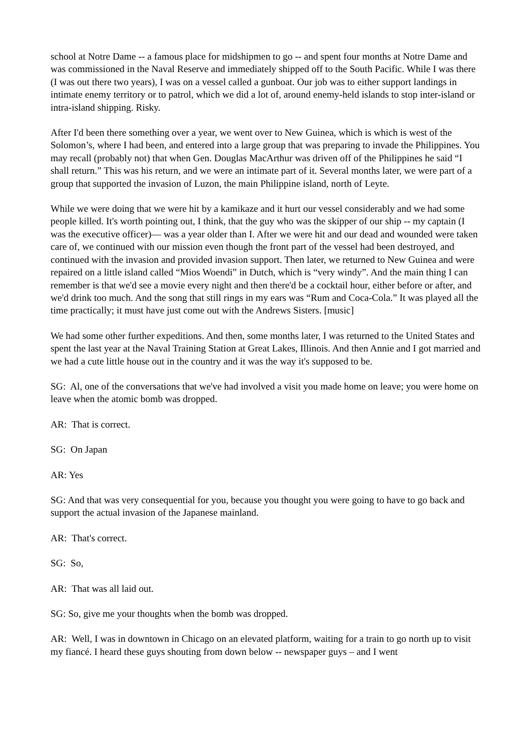school at Notre Dame -- a famous place for midshipmen to go -- and spent four months at Notre Dame and was commissioned in the Naval Reserve and immediately shipped off to the South Pacific. While I was there (I was out there two years), I was on a vessel called a gunboat. Our job was to either support landings in intimate enemy territory or to patrol, which we did a lot of, around enemy-held islands to stop inter-island or intra-island shipping. Risky.
After I'd been there something over a year, we went over to New Guinea, which is which is west of the Solomon’s, where I had been, and entered into a large group that was preparing to invade the Philippines. You may recall (probably not) that when Gen. Douglas MacArthur was driven off of the Philippines he said “I shall return.” This was his return, and we were an intimate part of it. Several months later, we were part of a group that supported the invasion of Luzon, the main Philippine island, north of Leyte.
While we were doing that we were hit by a kamikaze and it hurt our vessel considerably and we had some people killed. It's worth pointing out, I think, that the guy who was the skipper of our ship -- my captain (I was the executive officer)— was a year older than I. After we were hit and our dead and wounded were taken care of, we continued with our mission even though the front part of the vessel had been destroyed, and continued with the invasion and provided invasion support. Then later, we returned to New Guinea and were repaired on a little island called “Mios Woendi” in Dutch, which is “very windy”. And the main thing I can remember is that we'd see a movie every night and then there'd be a cocktail hour, either before or after, and we'd drink too much. And the song that still rings in my ears was “Rum and Coca-Cola.” It was played all the time practically; it must have just come out with the Andrews Sisters. [music]
We had some other further expeditions. And then, some months later, I was returned to the United States and spent the last year at the Naval Training Station at Great Lakes, Illinois. And then Annie and I got married and we had a cute little house out in the country and it was the way it's supposed to be.
SG: Al, one of the conversations that we've had involved a visit you made home on leave; you were home on leave when the atomic bomb was dropped.
AR: That is correct.
SG: On Japan
AR: Yes
SG: And that was very consequential for you, because you thought you were going to have to go back and support the actual invasion of the Japanese mainland.
AR: That's correct.
SG: So,
AR: That was all laid out.
SG: So, give me your thoughts when the bomb was dropped.
AR: Well, I was in downtown in Chicago on an elevated platform, waiting for a train to go north up to visit my fiancé. I heard these guys shouting from down below -- newspaper guys – and I went